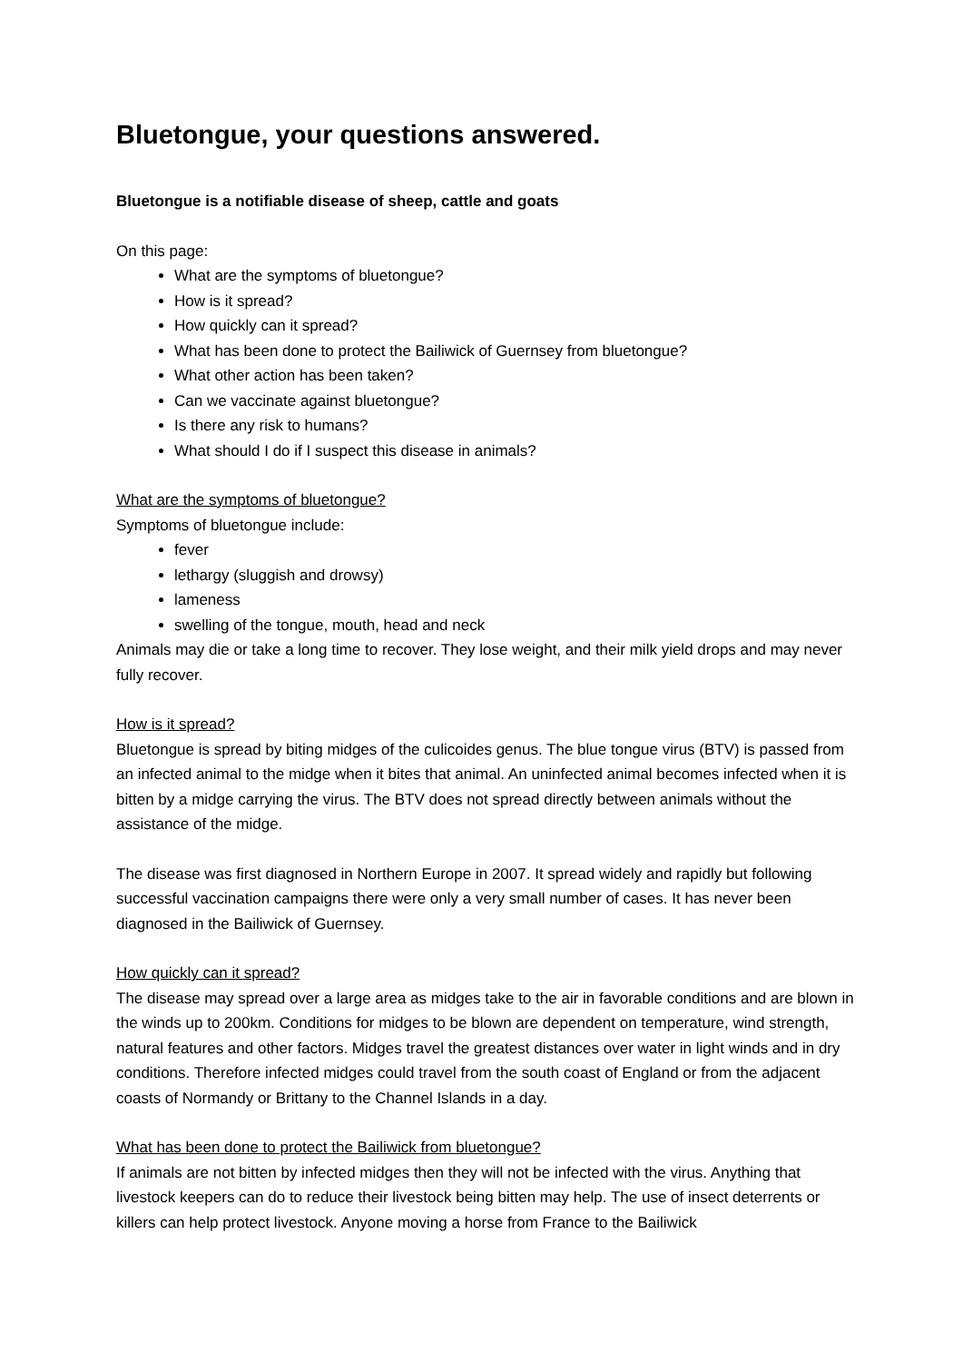Bluetongue, your questions answered.
Bluetongue is a notifiable disease of sheep, cattle and goats
On this page:
What are the symptoms of bluetongue?
How is it spread?
How quickly can it spread?
What has been done to protect the Bailiwick of Guernsey from bluetongue?
What other action has been taken?
Can we vaccinate against bluetongue?
Is there any risk to humans?
What should I do if I suspect this disease in animals?
What are the symptoms of bluetongue?
Symptoms of bluetongue include:
fever
lethargy (sluggish and drowsy)
lameness
swelling of the tongue, mouth, head and neck
Animals may die or take a long time to recover. They lose weight, and their milk yield drops and may never fully recover.
How is it spread?
Bluetongue is spread by biting midges of the culicoides genus. The blue tongue virus (BTV) is passed from an infected animal to the midge when it bites that animal. An uninfected animal becomes infected when it is bitten by a midge carrying the virus. The BTV does not spread directly between animals without the assistance of the midge.
The disease was first diagnosed in Northern Europe in 2007. It spread widely and rapidly but following successful vaccination campaigns there were only a very small number of cases. It has never been diagnosed in the Bailiwick of Guernsey.
How quickly can it spread?
The disease may spread over a large area as midges take to the air in favorable conditions and are blown in the winds up to 200km. Conditions for midges to be blown are dependent on temperature, wind strength, natural features and other factors. Midges travel the greatest distances over water in light winds and in dry conditions. Therefore infected midges could travel from the south coast of England or from the adjacent coasts of Normandy or Brittany to the Channel Islands in a day.
What has been done to protect the Bailiwick from bluetongue?
If animals are not bitten by infected midges then they will not be infected with the virus. Anything that livestock keepers can do to reduce their livestock being bitten may help. The use of insect deterrents or killers can help protect livestock. Anyone moving a horse from France to the Bailiwick